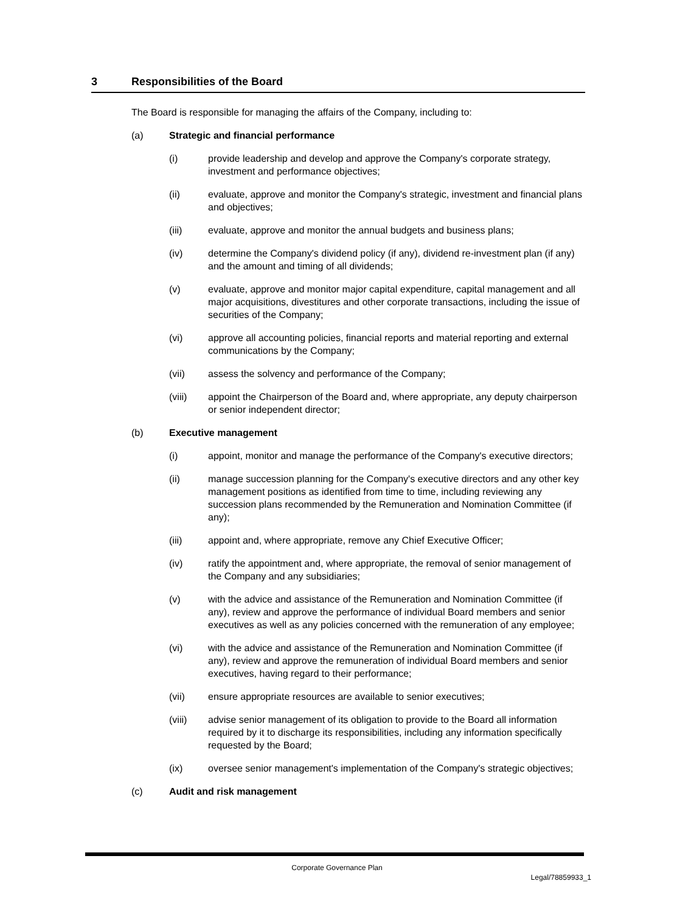3 Responsibilities of the Board
The Board is responsible for managing the affairs of the Company, including to:
(a) Strategic and financial performance
(i) provide leadership and develop and approve the Company's corporate strategy, investment and performance objectives;
(ii) evaluate, approve and monitor the Company's strategic, investment and financial plans and objectives;
(iii) evaluate, approve and monitor the annual budgets and business plans;
(iv) determine the Company's dividend policy (if any), dividend re-investment plan (if any) and the amount and timing of all dividends;
(v) evaluate, approve and monitor major capital expenditure, capital management and all major acquisitions, divestitures and other corporate transactions, including the issue of securities of the Company;
(vi) approve all accounting policies, financial reports and material reporting and external communications by the Company;
(vii) assess the solvency and performance of the Company;
(viii) appoint the Chairperson of the Board and, where appropriate, any deputy chairperson or senior independent director;
(b) Executive management
(i) appoint, monitor and manage the performance of the Company's executive directors;
(ii) manage succession planning for the Company's executive directors and any other key management positions as identified from time to time, including reviewing any succession plans recommended by the Remuneration and Nomination Committee (if any);
(iii) appoint and, where appropriate, remove any Chief Executive Officer;
(iv) ratify the appointment and, where appropriate, the removal of senior management of the Company and any subsidiaries;
(v) with the advice and assistance of the Remuneration and Nomination Committee (if any), review and approve the performance of individual Board members and senior executives as well as any policies concerned with the remuneration of any employee;
(vi) with the advice and assistance of the Remuneration and Nomination Committee (if any), review and approve the remuneration of individual Board members and senior executives, having regard to their performance;
(vii) ensure appropriate resources are available to senior executives;
(viii) advise senior management of its obligation to provide to the Board all information required by it to discharge its responsibilities, including any information specifically requested by the Board;
(ix) oversee senior management's implementation of the Company's strategic objectives;
(c) Audit and risk management
Corporate Governance Plan
Legal/78859933_1